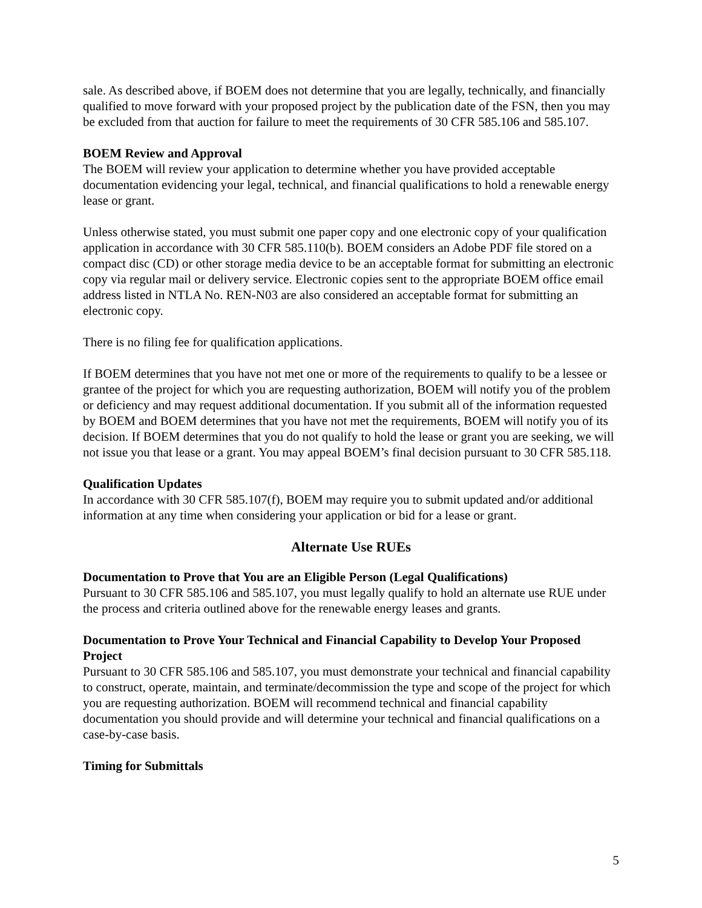sale. As described above, if BOEM does not determine that you are legally, technically, and financially qualified to move forward with your proposed project by the publication date of the FSN, then you may be excluded from that auction for failure to meet the requirements of 30 CFR 585.106 and 585.107.
BOEM Review and Approval
The BOEM will review your application to determine whether you have provided acceptable documentation evidencing your legal, technical, and financial qualifications to hold a renewable energy lease or grant.
Unless otherwise stated, you must submit one paper copy and one electronic copy of your qualification application in accordance with 30 CFR 585.110(b). BOEM considers an Adobe PDF file stored on a compact disc (CD) or other storage media device to be an acceptable format for submitting an electronic copy via regular mail or delivery service. Electronic copies sent to the appropriate BOEM office email address listed in NTLA No. REN-N03 are also considered an acceptable format for submitting an electronic copy.
There is no filing fee for qualification applications.
If BOEM determines that you have not met one or more of the requirements to qualify to be a lessee or grantee of the project for which you are requesting authorization, BOEM will notify you of the problem or deficiency and may request additional documentation. If you submit all of the information requested by BOEM and BOEM determines that you have not met the requirements, BOEM will notify you of its decision. If BOEM determines that you do not qualify to hold the lease or grant you are seeking, we will not issue you that lease or a grant. You may appeal BOEM’s final decision pursuant to 30 CFR 585.118.
Qualification Updates
In accordance with 30 CFR 585.107(f), BOEM may require you to submit updated and/or additional information at any time when considering your application or bid for a lease or grant.
Alternate Use RUEs
Documentation to Prove that You are an Eligible Person (Legal Qualifications)
Pursuant to 30 CFR 585.106 and 585.107, you must legally qualify to hold an alternate use RUE under the process and criteria outlined above for the renewable energy leases and grants.
Documentation to Prove Your Technical and Financial Capability to Develop Your Proposed Project
Pursuant to 30 CFR 585.106 and 585.107, you must demonstrate your technical and financial capability to construct, operate, maintain, and terminate/decommission the type and scope of the project for which you are requesting authorization. BOEM will recommend technical and financial capability documentation you should provide and will determine your technical and financial qualifications on a case-by-case basis.
Timing for Submittals
5